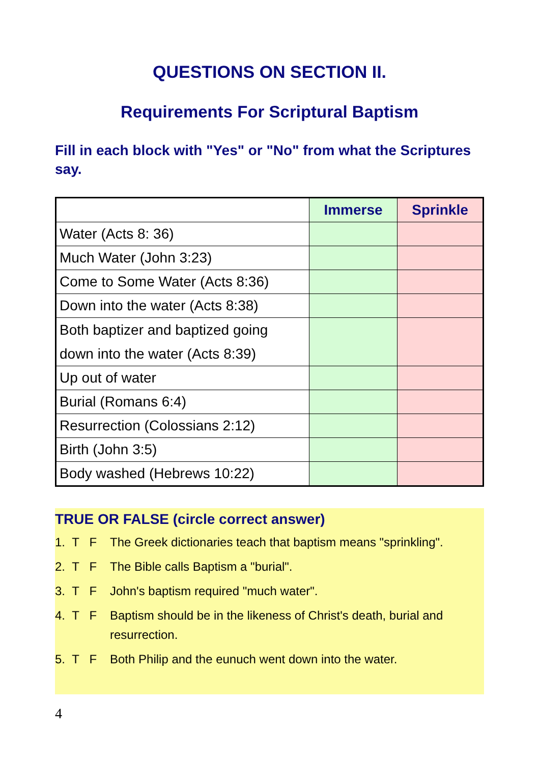QUESTIONS ON SECTION II.
Requirements For Scriptural Baptism
Fill in each block with "Yes" or "No" from what the Scriptures say.
| | Immerse | Sprinkle |
| --- | --- | --- |
| Water (Acts 8: 36) | | |
| Much Water (John 3:23) | | |
| Come to Some Water (Acts 8:36) | | |
| Down into the water (Acts 8:38) | | |
| Both baptizer and baptized going down into the water (Acts 8:39) | | |
| Up out of water | | |
| Burial (Romans 6:4) | | |
| Resurrection (Colossians 2:12) | | |
| Birth (John 3:5) | | |
| Body washed (Hebrews 10:22) | | |
TRUE OR FALSE (circle correct answer)
1. T F The Greek dictionaries teach that baptism means "sprinkling".
2. T F The Bible calls Baptism a "burial".
3. T F John's baptism required "much water".
4. T F Baptism should be in the likeness of Christ's death, burial and resurrection.
5. T F Both Philip and the eunuch went down into the water.
4